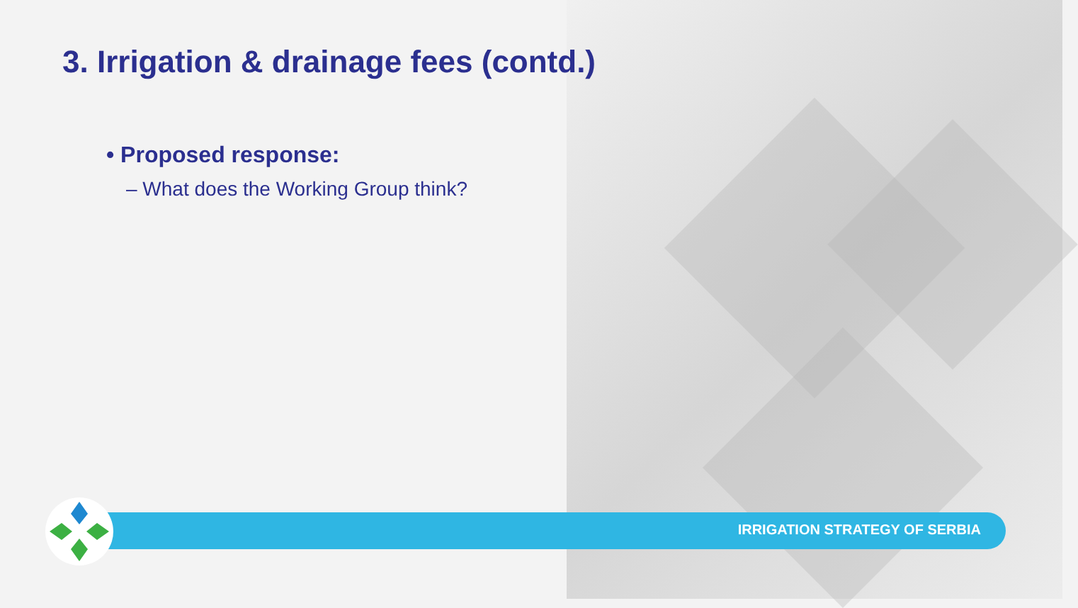3. Irrigation & drainage fees (contd.)
• Proposed response:
– What does the Working Group think?
IRRIGATION STRATEGY OF SERBIA